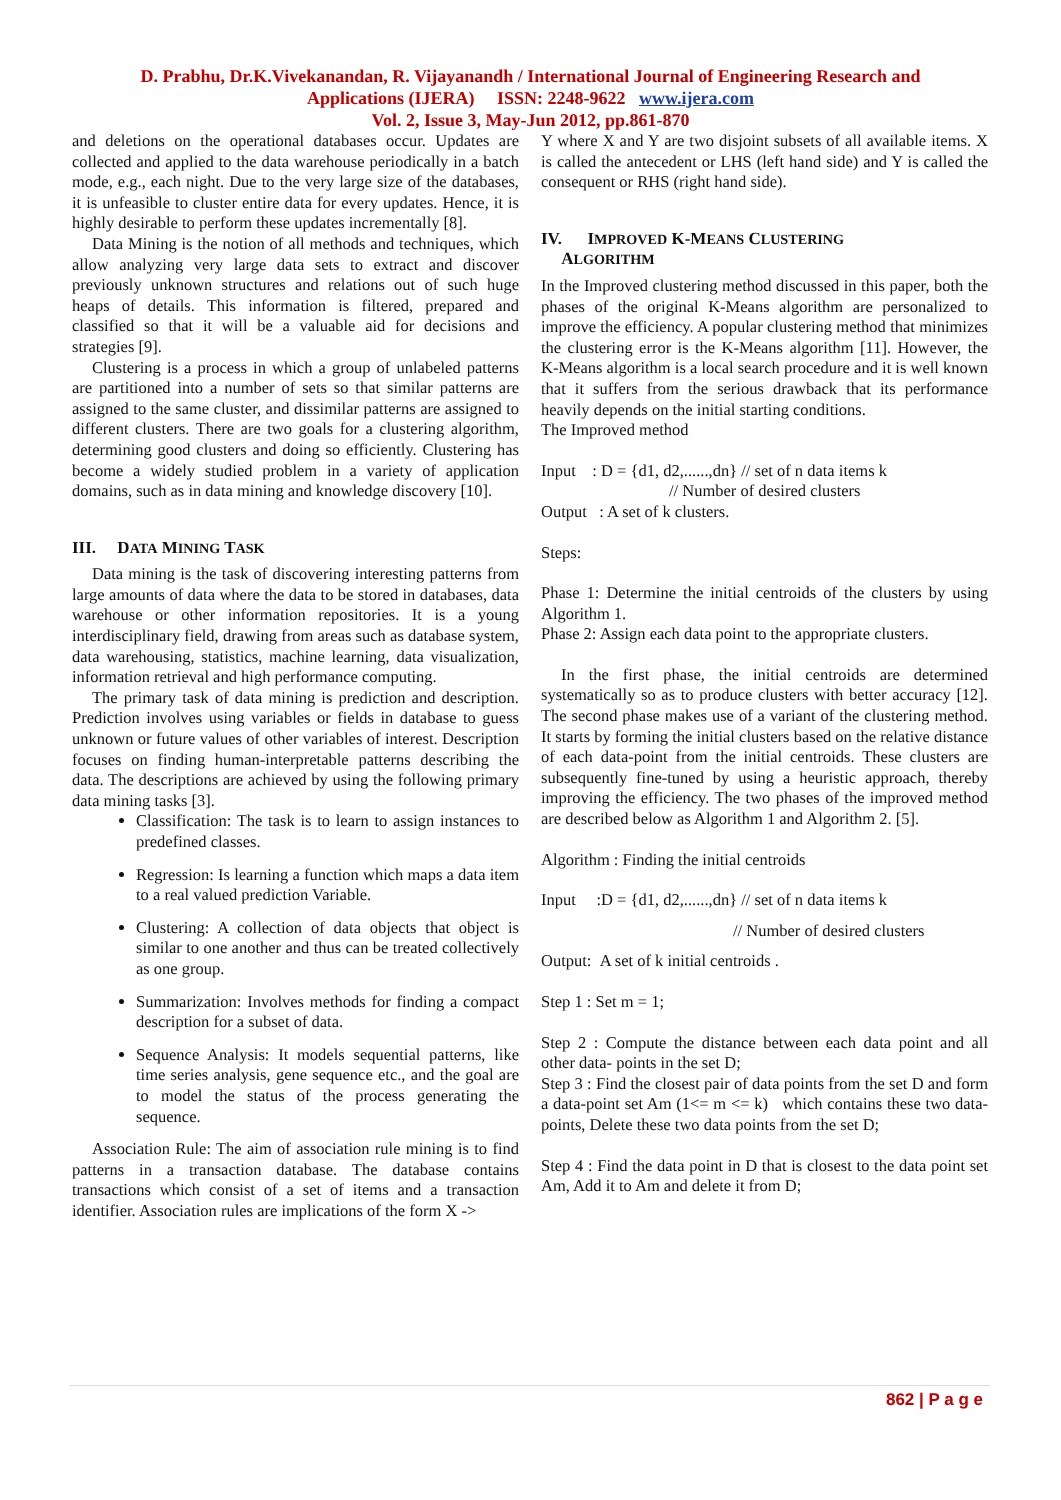D. Prabhu, Dr.K.Vivekanandan, R. Vijayanandh / International Journal of Engineering Research and
Applications (IJERA) ISSN: 2248-9622 www.ijera.com
Vol. 2, Issue 3, May-Jun 2012, pp.861-870
and deletions on the operational databases occur. Updates are collected and applied to the data warehouse periodically in a batch mode, e.g., each night. Due to the very large size of the databases, it is unfeasible to cluster entire data for every updates. Hence, it is highly desirable to perform these updates incrementally [8].
Data Mining is the notion of all methods and techniques, which allow analyzing very large data sets to extract and discover previously unknown structures and relations out of such huge heaps of details. This information is filtered, prepared and classified so that it will be a valuable aid for decisions and strategies [9].
Clustering is a process in which a group of unlabeled patterns are partitioned into a number of sets so that similar patterns are assigned to the same cluster, and dissimilar patterns are assigned to different clusters. There are two goals for a clustering algorithm, determining good clusters and doing so efficiently. Clustering has become a widely studied problem in a variety of application domains, such as in data mining and knowledge discovery [10].
III. DATA MINING TASK
Data mining is the task of discovering interesting patterns from large amounts of data where the data to be stored in databases, data warehouse or other information repositories. It is a young interdisciplinary field, drawing from areas such as database system, data warehousing, statistics, machine learning, data visualization, information retrieval and high performance computing.
The primary task of data mining is prediction and description. Prediction involves using variables or fields in database to guess unknown or future values of other variables of interest. Description focuses on finding human-interpretable patterns describing the data. The descriptions are achieved by using the following primary data mining tasks [3].
Classification: The task is to learn to assign instances to predefined classes.
Regression: Is learning a function which maps a data item to a real valued prediction Variable.
Clustering: A collection of data objects that object is similar to one another and thus can be treated collectively as one group.
Summarization: Involves methods for finding a compact description for a subset of data.
Sequence Analysis: It models sequential patterns, like time series analysis, gene sequence etc., and the goal are to model the status of the process generating the sequence.
Association Rule: The aim of association rule mining is to find patterns in a transaction database. The database contains transactions which consist of a set of items and a transaction identifier. Association rules are implications of the form X ->
Y where X and Y are two disjoint subsets of all available items. X is called the antecedent or LHS (left hand side) and Y is called the consequent or RHS (right hand side).
IV. IMPROVED K-MEANS CLUSTERING
ALGORITHM
In the Improved clustering method discussed in this paper, both the phases of the original K-Means algorithm are personalized to improve the efficiency. A popular clustering method that minimizes the clustering error is the K-Means algorithm [11]. However, the K-Means algorithm is a local search procedure and it is well known that it suffers from the serious drawback that its performance heavily depends on the initial starting conditions.
The Improved method
Input : D = {d1, d2,......,dn} // set of n data items k
// Number of desired clusters
Output : A set of k clusters.
Steps:
Phase 1: Determine the initial centroids of the clusters by using Algorithm 1.
Phase 2: Assign each data point to the appropriate clusters.
In the first phase, the initial centroids are determined systematically so as to produce clusters with better accuracy [12]. The second phase makes use of a variant of the clustering method. It starts by forming the initial clusters based on the relative distance of each data-point from the initial centroids. These clusters are subsequently fine-tuned by using a heuristic approach, thereby improving the efficiency. The two phases of the improved method are described below as Algorithm 1 and Algorithm 2. [5].
Algorithm : Finding the initial centroids
Input :D = {d1, d2,......,dn} // set of n data items k
// Number of desired clusters
Output: A set of k initial centroids .
Step 1 : Set m = 1;
Step 2 : Compute the distance between each data point and all other data- points in the set D;
Step 3 : Find the closest pair of data points from the set D and form a data-point set Am (1<= m <= k) which contains these two data- points, Delete these two data points from the set D;
Step 4 : Find the data point in D that is closest to the data point set Am, Add it to Am and delete it from D;
862 | P a g e